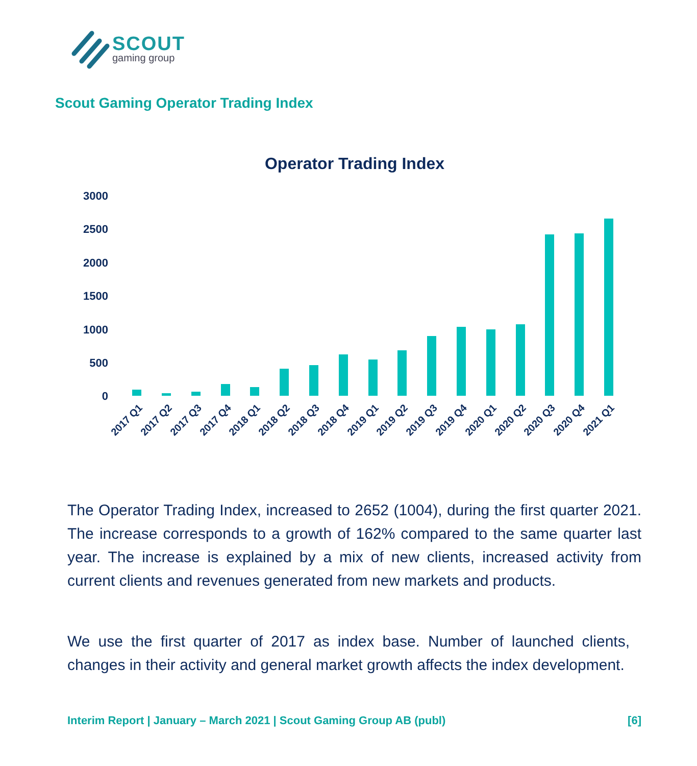SCOUT
gaming group
Scout Gaming Operator Trading Index
Operator Trading Index
3000
2500
2000
1500
1000
500
0
2017 Q1
2017 Q2
2017 Q3
2017 Q4
2018 Q1
2018 Q2
2018 Q3
2018 Q4
2019 Q1
2019 Q2
2019 Q3
2019 Q4
2020 Q1
2020 Q2
2020 Q3
2020 Q4
2021 Q1
The Operator Trading Index, increased to 2652 (1004), during the first quarter 2021. The increase corresponds to a growth of 162% compared to the same quarter last year. The increase is explained by a mix of new clients, increased activity from current clients and revenues generated from new markets and products.
We use the first quarter of 2017 as index base. Number of launched clients, changes in their activity and general market growth affects the index development.
Interim Report | January – March 2021 | Scout Gaming Group AB (publ) [6]